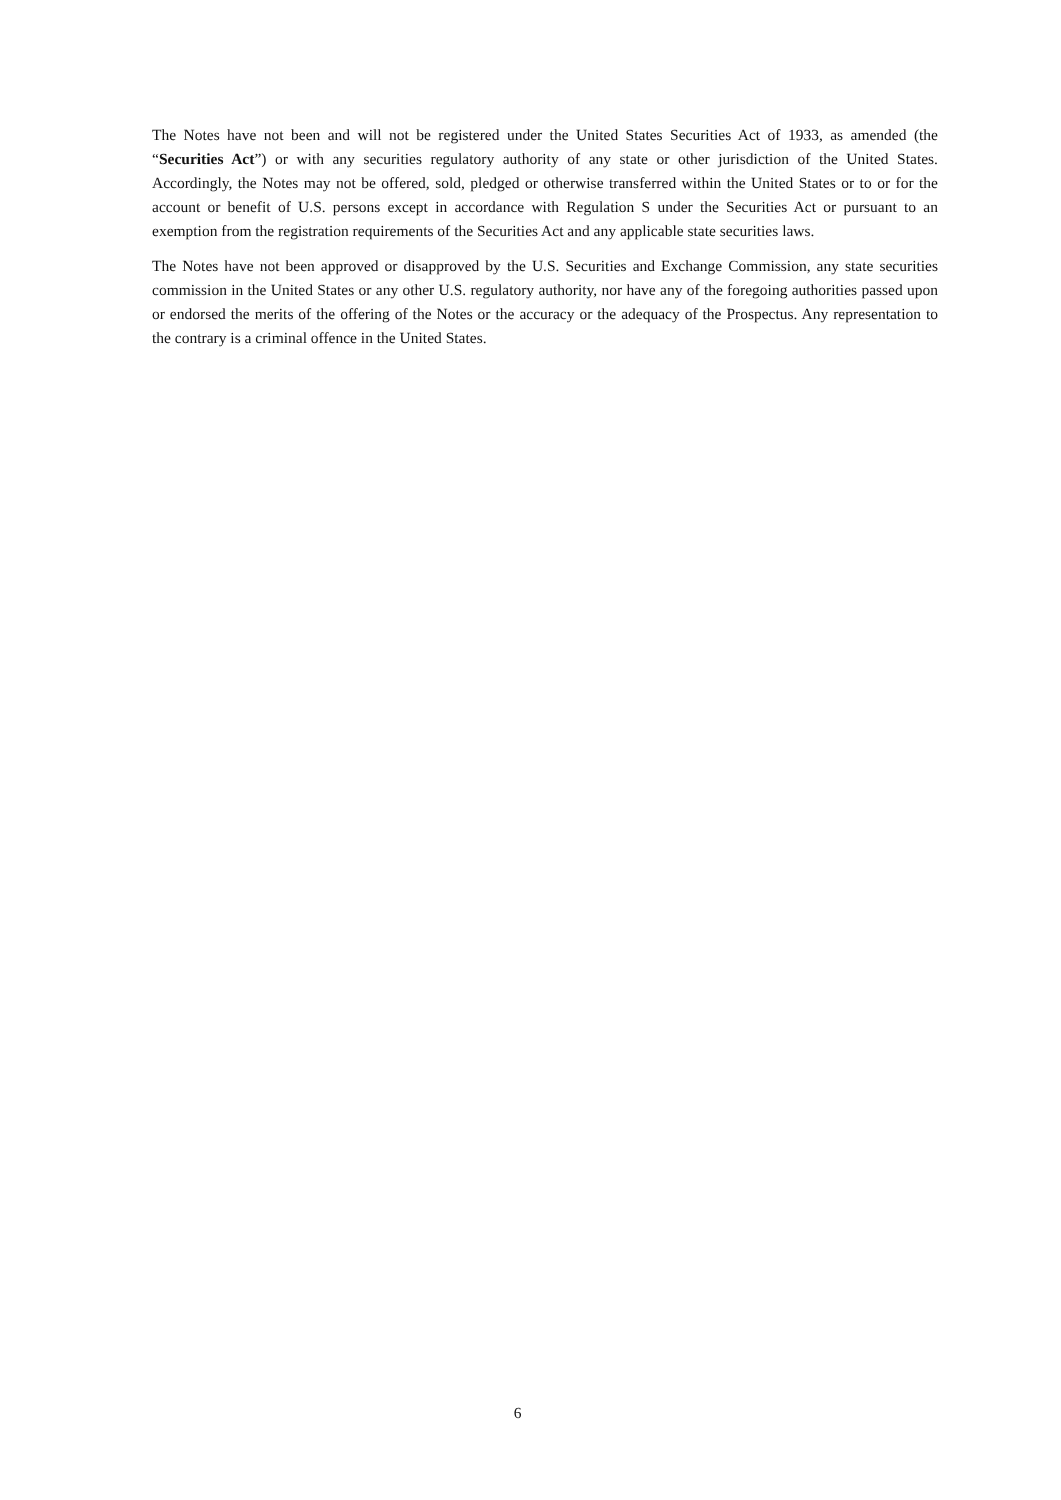The Notes have not been and will not be registered under the United States Securities Act of 1933, as amended (the “Securities Act”) or with any securities regulatory authority of any state or other jurisdiction of the United States. Accordingly, the Notes may not be offered, sold, pledged or otherwise transferred within the United States or to or for the account or benefit of U.S. persons except in accordance with Regulation S under the Securities Act or pursuant to an exemption from the registration requirements of the Securities Act and any applicable state securities laws.
The Notes have not been approved or disapproved by the U.S. Securities and Exchange Commission, any state securities commission in the United States or any other U.S. regulatory authority, nor have any of the foregoing authorities passed upon or endorsed the merits of the offering of the Notes or the accuracy or the adequacy of the Prospectus. Any representation to the contrary is a criminal offence in the United States.
6